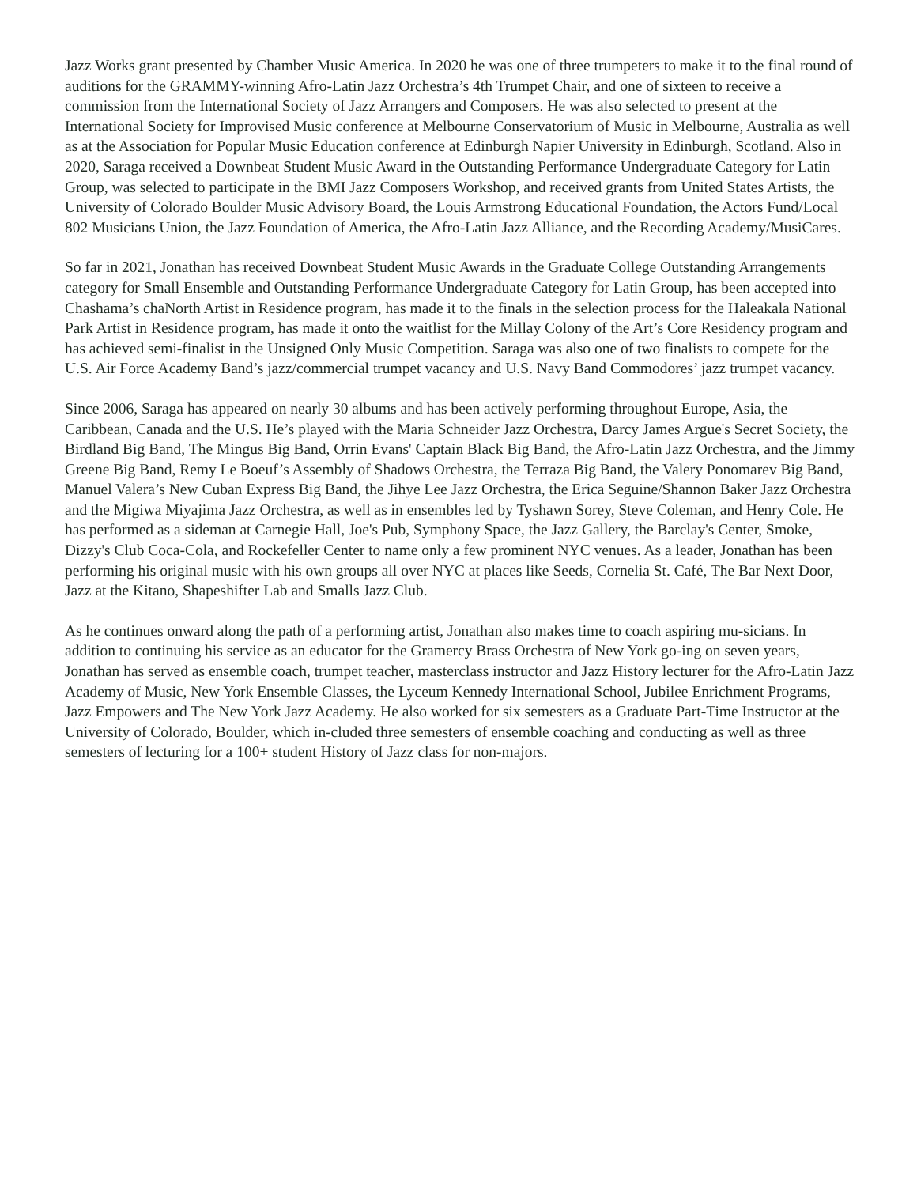Jazz Works grant presented by Chamber Music America. In 2020 he was one of three trumpeters to make it to the final round of auditions for the GRAMMY-winning Afro-Latin Jazz Orchestra’s 4th Trumpet Chair, and one of sixteen to receive a commission from the International Society of Jazz Arrangers and Composers. He was also selected to present at the International Society for Improvised Music conference at Melbourne Conservatorium of Music in Melbourne, Australia as well as at the Association for Popular Music Education conference at Edinburgh Napier University in Edinburgh, Scotland. Also in 2020, Saraga received a Downbeat Student Music Award in the Outstanding Performance Undergraduate Category for Latin Group, was selected to participate in the BMI Jazz Composers Workshop, and received grants from United States Artists, the University of Colorado Boulder Music Advisory Board, the Louis Armstrong Educational Foundation, the Actors Fund/Local 802 Musicians Union, the Jazz Foundation of America, the Afro-Latin Jazz Alliance, and the Recording Academy/MusiCares.
So far in 2021, Jonathan has received Downbeat Student Music Awards in the Graduate College Outstanding Arrangements category for Small Ensemble and Outstanding Performance Undergraduate Category for Latin Group, has been accepted into Chashama’s chaNorth Artist in Residence program, has made it to the finals in the selection process for the Haleakala National Park Artist in Residence program, has made it onto the waitlist for the Millay Colony of the Art’s Core Residency program and has achieved semi-finalist in the Unsigned Only Music Competition. Saraga was also one of two finalists to compete for the U.S. Air Force Academy Band’s jazz/commercial trumpet vacancy and U.S. Navy Band Commodores’ jazz trumpet vacancy.
Since 2006, Saraga has appeared on nearly 30 albums and has been actively performing throughout Europe, Asia, the Caribbean, Canada and the U.S. He’s played with the Maria Schneider Jazz Orchestra, Darcy James Argue's Secret Society, the Birdland Big Band, The Mingus Big Band, Orrin Evans' Captain Black Big Band, the Afro-Latin Jazz Orchestra, and the Jimmy Greene Big Band, Remy Le Boeuf’s Assembly of Shadows Orchestra, the Terraza Big Band, the Valery Ponomarev Big Band, Manuel Valera’s New Cuban Express Big Band, the Jihye Lee Jazz Orchestra, the Erica Seguine/Shannon Baker Jazz Orchestra and the Migiwa Miyajima Jazz Orchestra, as well as in ensembles led by Tyshawn Sorey, Steve Coleman, and Henry Cole. He has performed as a sideman at Carnegie Hall, Joe's Pub, Symphony Space, the Jazz Gallery, the Barclay's Center, Smoke, Dizzy's Club Coca-Cola, and Rockefeller Center to name only a few prominent NYC venues. As a leader, Jonathan has been performing his original music with his own groups all over NYC at places like Seeds, Cornelia St. Café, The Bar Next Door, Jazz at the Kitano, Shapeshifter Lab and Smalls Jazz Club.
As he continues onward along the path of a performing artist, Jonathan also makes time to coach aspiring mu-sicians. In addition to continuing his service as an educator for the Gramercy Brass Orchestra of New York go-ing on seven years, Jonathan has served as ensemble coach, trumpet teacher, masterclass instructor and Jazz History lecturer for the Afro-Latin Jazz Academy of Music, New York Ensemble Classes, the Lyceum Kennedy International School, Jubilee Enrichment Programs, Jazz Empowers and The New York Jazz Academy. He also worked for six semesters as a Graduate Part-Time Instructor at the University of Colorado, Boulder, which in-cluded three semesters of ensemble coaching and conducting as well as three semesters of lecturing for a 100+ student History of Jazz class for non-majors.